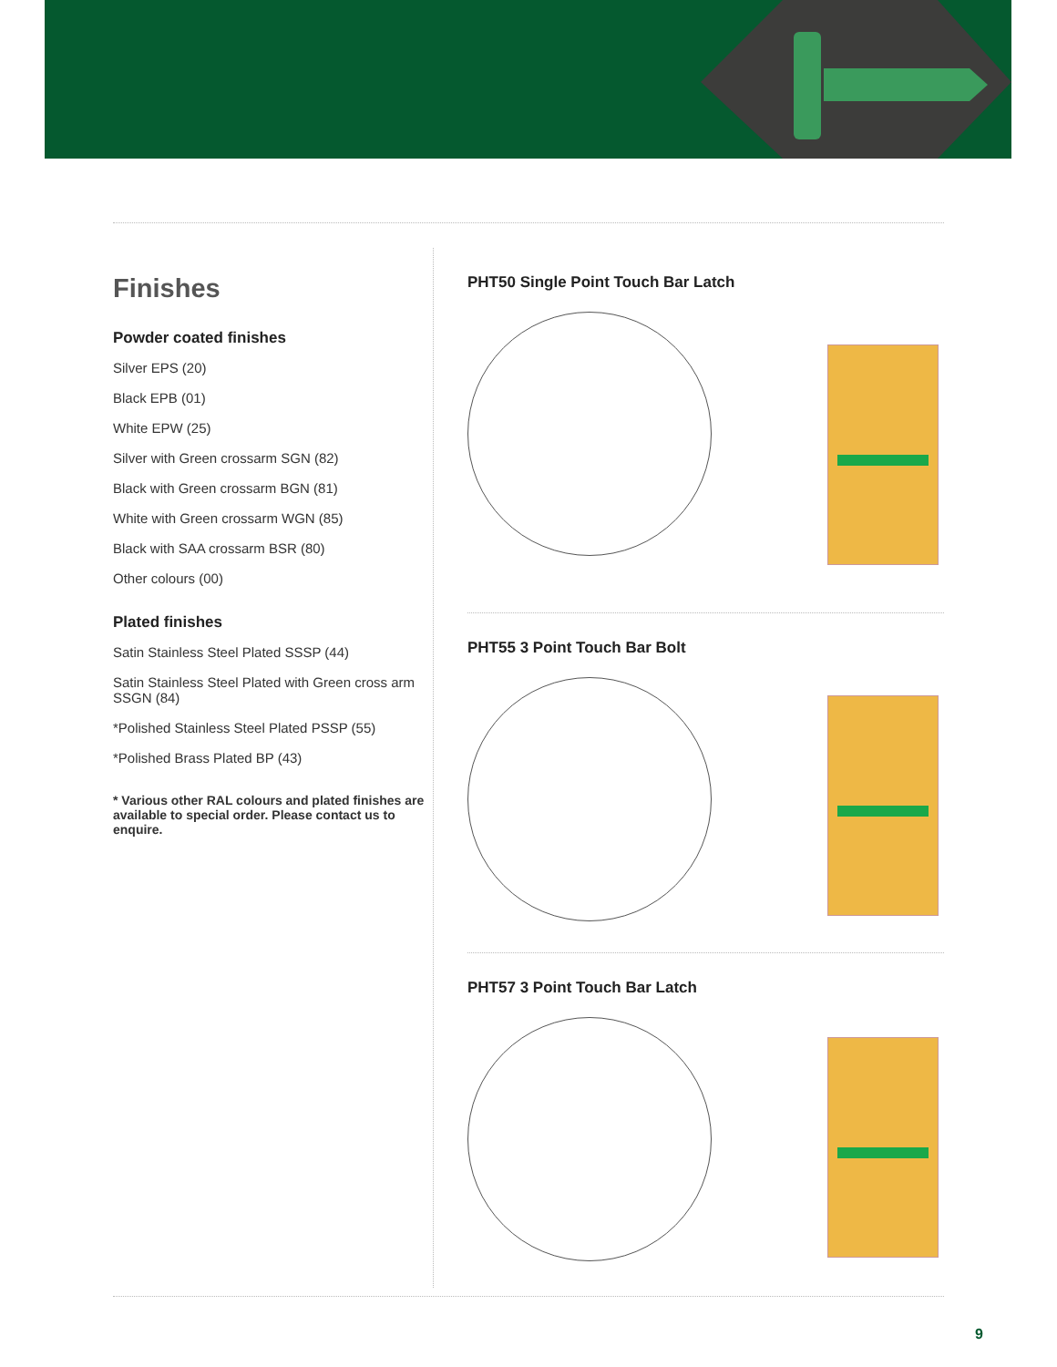Finishes
Powder coated finishes
Silver EPS (20)
Black EPB (01)
White EPW (25)
Silver with Green crossarm SGN (82)
Black with Green crossarm BGN (81)
White with Green crossarm WGN (85)
Black with SAA crossarm BSR (80)
Other colours (00)
Plated finishes
Satin Stainless Steel Plated SSSP (44)
Satin Stainless Steel Plated with Green cross arm SSGN (84)
*Polished Stainless Steel Plated PSSP (55)
*Polished Brass Plated BP (43)
* Various other RAL colours and plated finishes are available to special order. Please contact us to enquire.
PHT50 Single Point Touch Bar Latch
PHT55 3 Point Touch Bar Bolt
PHT57 3 Point Touch Bar Latch
9